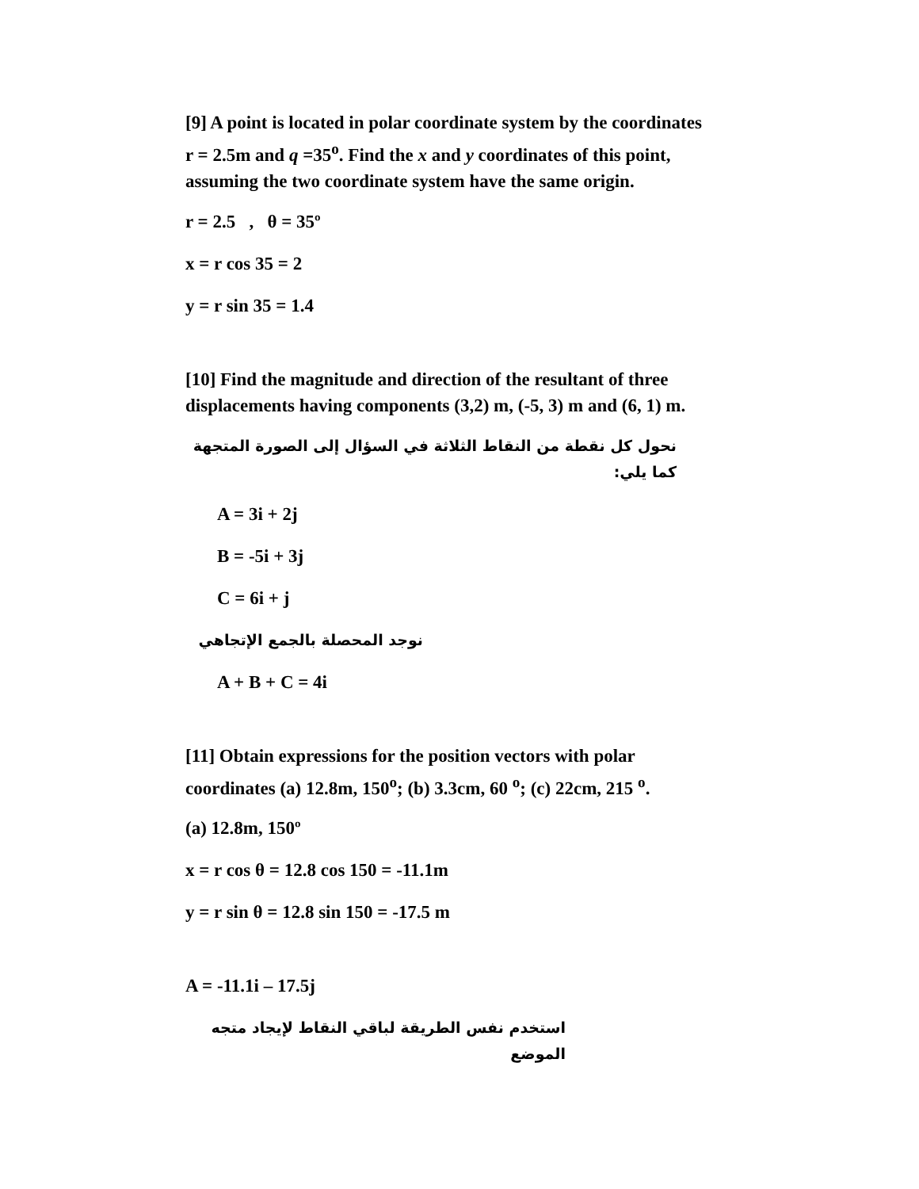[9] A point is located in polar coordinate system by the coordinates r = 2.5m and q =35<sup>o</sup>. Find the x and y coordinates of this point, assuming the two coordinate system have the same origin.
r = 2.5 , θ = 35º
x = r cos 35 = 2
y = r sin 35 = 1.4
[10] Find the magnitude and direction of the resultant of three displacements having components (3,2) m, (-5, 3) m and (6, 1) m.
نحول كل نقطة من النقاط الثلاثة في السؤال إلى الصورة المتجهة كما يلي:
A = 3i + 2j
B = -5i + 3j
C = 6i + j
نوجد المحصلة بالجمع الإتجاهي
A + B + C = 4i
[11] Obtain expressions for the position vectors with polar coordinates (a) 12.8m, 150<sup>o</sup>; (b) 3.3cm, 60 <sup>o</sup>; (c) 22cm, 215 <sup>o</sup>.
(a) 12.8m, 150º
x = r cos θ = 12.8 cos 150 = -11.1m
y = r sin θ = 12.8 sin 150 = -17.5 m
A = -11.1i – 17.5j
استخدم نفس الطريقة لباقي النقاط لإيجاد متجه الموضع